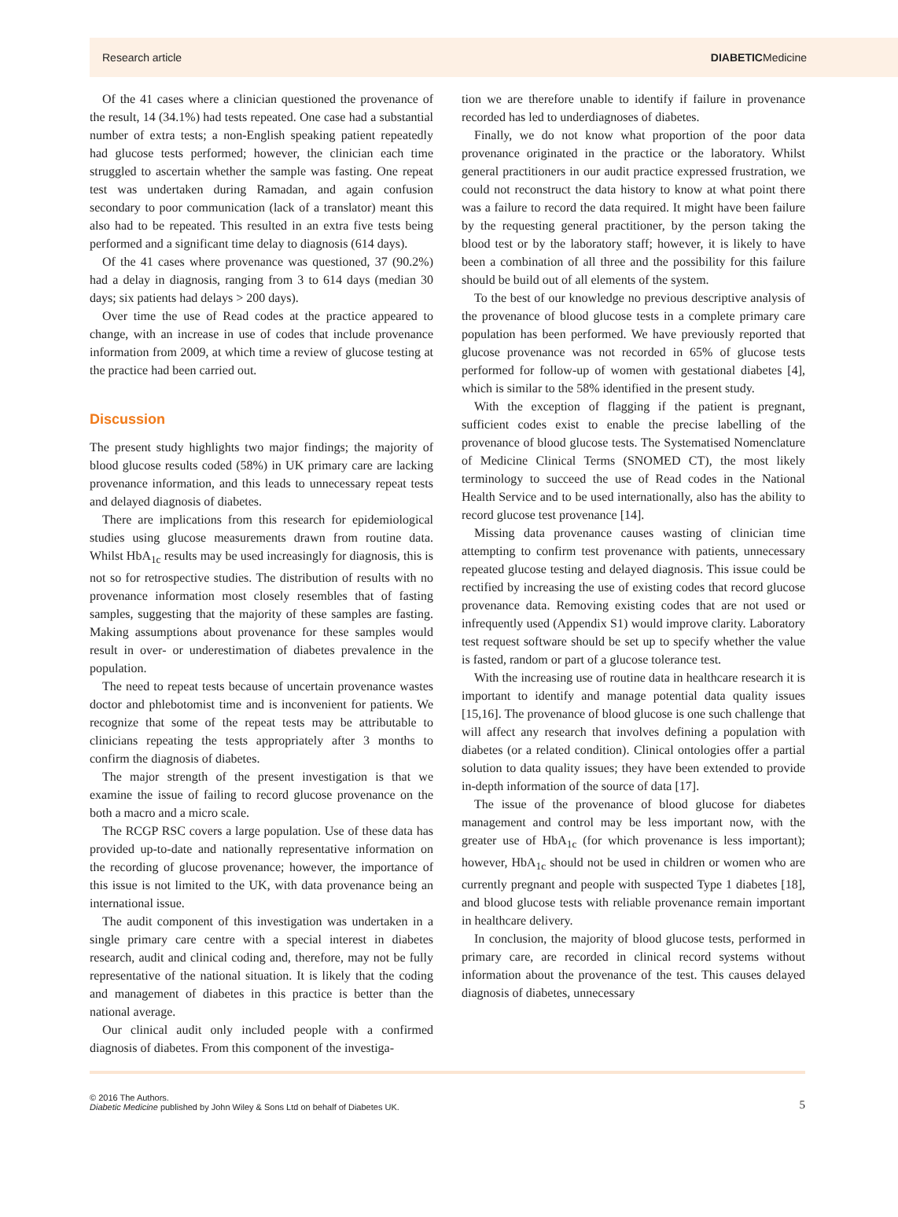Research article DIABETICMedicine
Of the 41 cases where a clinician questioned the provenance of the result, 14 (34.1%) had tests repeated. One case had a substantial number of extra tests; a non-English speaking patient repeatedly had glucose tests performed; however, the clinician each time struggled to ascertain whether the sample was fasting. One repeat test was undertaken during Ramadan, and again confusion secondary to poor communication (lack of a translator) meant this also had to be repeated. This resulted in an extra five tests being performed and a significant time delay to diagnosis (614 days).
Of the 41 cases where provenance was questioned, 37 (90.2%) had a delay in diagnosis, ranging from 3 to 614 days (median 30 days; six patients had delays > 200 days).
Over time the use of Read codes at the practice appeared to change, with an increase in use of codes that include provenance information from 2009, at which time a review of glucose testing at the practice had been carried out.
Discussion
The present study highlights two major findings; the majority of blood glucose results coded (58%) in UK primary care are lacking provenance information, and this leads to unnecessary repeat tests and delayed diagnosis of diabetes.
There are implications from this research for epidemiological studies using glucose measurements drawn from routine data. Whilst HbA<sub>1c</sub> results may be used increasingly for diagnosis, this is not so for retrospective studies. The distribution of results with no provenance information most closely resembles that of fasting samples, suggesting that the majority of these samples are fasting. Making assumptions about provenance for these samples would result in over- or underestimation of diabetes prevalence in the population.
The need to repeat tests because of uncertain provenance wastes doctor and phlebotomist time and is inconvenient for patients. We recognize that some of the repeat tests may be attributable to clinicians repeating the tests appropriately after 3 months to confirm the diagnosis of diabetes.
The major strength of the present investigation is that we examine the issue of failing to record glucose provenance on the both a macro and a micro scale.
The RCGP RSC covers a large population. Use of these data has provided up-to-date and nationally representative information on the recording of glucose provenance; however, the importance of this issue is not limited to the UK, with data provenance being an international issue.
The audit component of this investigation was undertaken in a single primary care centre with a special interest in diabetes research, audit and clinical coding and, therefore, may not be fully representative of the national situation. It is likely that the coding and management of diabetes in this practice is better than the national average.
Our clinical audit only included people with a confirmed diagnosis of diabetes. From this component of the investiga-
tion we are therefore unable to identify if failure in provenance recorded has led to underdiagnoses of diabetes.
Finally, we do not know what proportion of the poor data provenance originated in the practice or the laboratory. Whilst general practitioners in our audit practice expressed frustration, we could not reconstruct the data history to know at what point there was a failure to record the data required. It might have been failure by the requesting general practitioner, by the person taking the blood test or by the laboratory staff; however, it is likely to have been a combination of all three and the possibility for this failure should be build out of all elements of the system.
To the best of our knowledge no previous descriptive analysis of the provenance of blood glucose tests in a complete primary care population has been performed. We have previously reported that glucose provenance was not recorded in 65% of glucose tests performed for follow-up of women with gestational diabetes [4], which is similar to the 58% identified in the present study.
With the exception of flagging if the patient is pregnant, sufficient codes exist to enable the precise labelling of the provenance of blood glucose tests. The Systematised Nomenclature of Medicine Clinical Terms (SNOMED CT), the most likely terminology to succeed the use of Read codes in the National Health Service and to be used internationally, also has the ability to record glucose test provenance [14].
Missing data provenance causes wasting of clinician time attempting to confirm test provenance with patients, unnecessary repeated glucose testing and delayed diagnosis. This issue could be rectified by increasing the use of existing codes that record glucose provenance data. Removing existing codes that are not used or infrequently used (Appendix S1) would improve clarity. Laboratory test request software should be set up to specify whether the value is fasted, random or part of a glucose tolerance test.
With the increasing use of routine data in healthcare research it is important to identify and manage potential data quality issues [15,16]. The provenance of blood glucose is one such challenge that will affect any research that involves defining a population with diabetes (or a related condition). Clinical ontologies offer a partial solution to data quality issues; they have been extended to provide in-depth information of the source of data [17].
The issue of the provenance of blood glucose for diabetes management and control may be less important now, with the greater use of HbA<sub>1c</sub> (for which provenance is less important); however, HbA<sub>1c</sub> should not be used in children or women who are currently pregnant and people with suspected Type 1 diabetes [18], and blood glucose tests with reliable provenance remain important in healthcare delivery.
In conclusion, the majority of blood glucose tests, performed in primary care, are recorded in clinical record systems without information about the provenance of the test. This causes delayed diagnosis of diabetes, unnecessary
© 2016 The Authors.
Diabetic Medicine published by John Wiley & Sons Ltd on behalf of Diabetes UK.
5